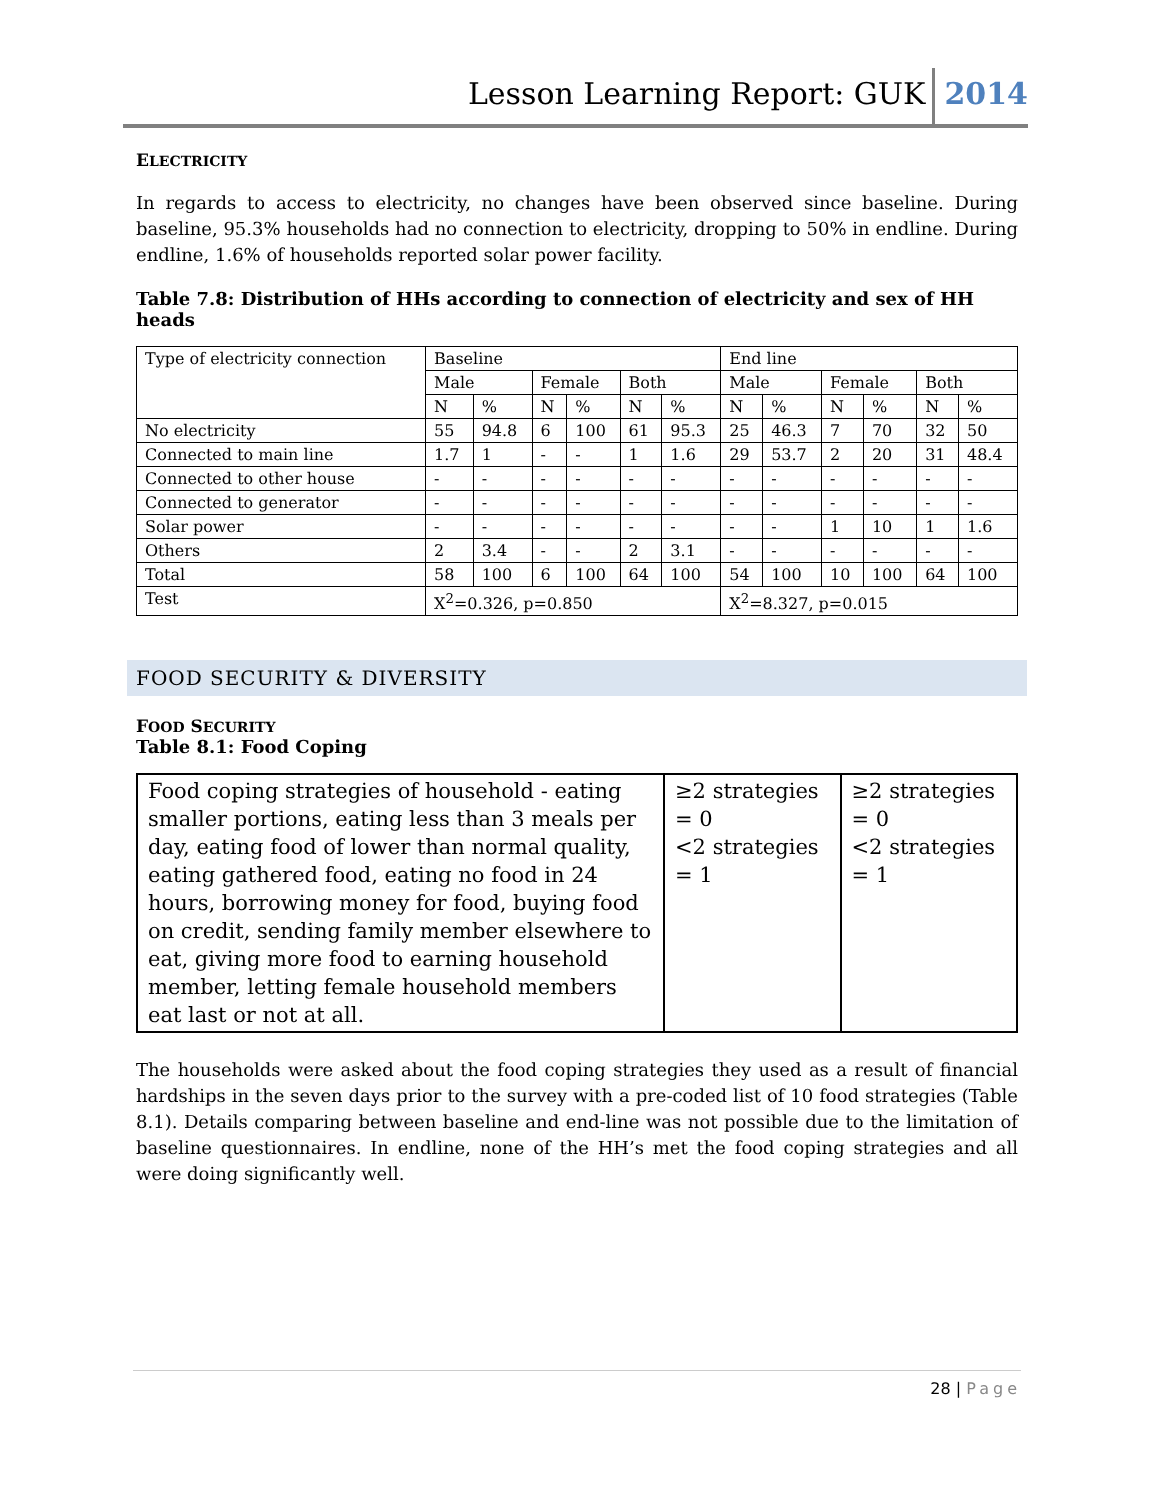Lesson Learning Report: GUK 2014
ELECTRICITY
In regards to access to electricity, no changes have been observed since baseline. During baseline, 95.3% households had no connection to electricity, dropping to 50% in endline. During endline, 1.6% of households reported solar power facility.
Table 7.8: Distribution of HHs according to connection of electricity and sex of HH heads
| Type of electricity connection | Baseline | | | | | | End line | | | | | |
| | Male | | Female | | Both | | Male | | Female | | Both | |
| | N | % | N | % | N | % | N | % | N | % | N | % |
| No electricity | 55 | 94.8 | 6 | 100 | 61 | 95.3 | 25 | 46.3 | 7 | 70 | 32 | 50 |
| Connected to main line | 1.7 | 1 | - | - | 1 | 1.6 | 29 | 53.7 | 2 | 20 | 31 | 48.4 |
| Connected to other house | - | - | - | - | - | - | - | - | - | - | - | - |
| Connected to generator | - | - | - | - | - | - | - | - | - | - | - | - |
| Solar power | - | - | - | - | - | - | - | - | 1 | 10 | 1 | 1.6 |
| Others | 2 | 3.4 | - | - | 2 | 3.1 | - | - | - | - | - | - |
| Total | 58 | 100 | 6 | 100 | 64 | 100 | 54 | 100 | 10 | 100 | 64 | 100 |
| Test | X<sup>2</sup>=0.326, p=0.850 | | | | | | X<sup>2</sup>=8.327, p=0.015 | | | | | |
FOOD SECURITY & DIVERSITY
FOOD SECURITY
Table 8.1: Food Coping
| Food coping strategies of household - eating smaller portions, eating less than 3 meals per day, eating food of lower than normal quality, eating gathered food, eating no food in 24 hours, borrowing money for food, buying food on credit, sending family member elsewhere to eat, giving more food to earning household member, letting female household members eat last or not at all. | ≥2 strategies = 0 <2 strategies = 1 | ≥2 strategies = 0 <2 strategies = 1 |
The households were asked about the food coping strategies they used as a result of financial hardships in the seven days prior to the survey with a pre-coded list of 10 food strategies (Table 8.1). Details comparing between baseline and end-line was not possible due to the limitation of baseline questionnaires. In endline, none of the HH’s met the food coping strategies and all were doing significantly well.
28 | Page